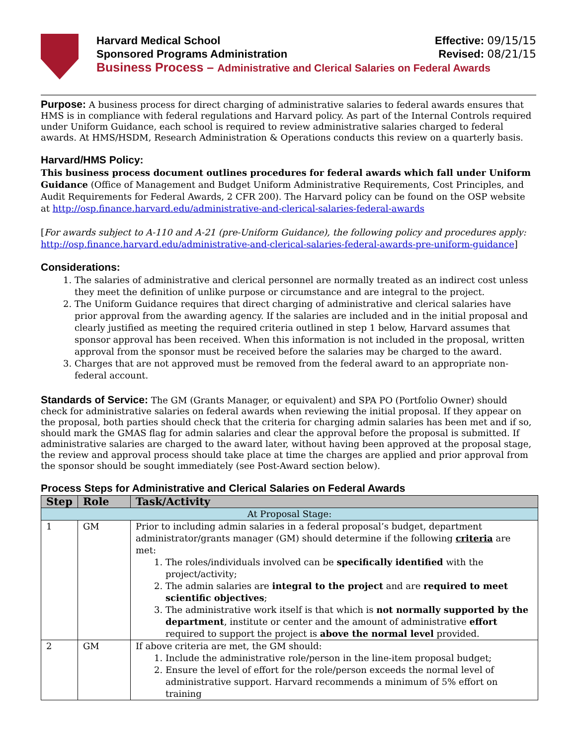Harvard Medical School Effective: 09/15/15
Sponsored Programs Administration Revised: 08/21/15
Business Process – Administrative and Clerical Salaries on Federal Awards
Purpose: A business process for direct charging of administrative salaries to federal awards ensures that HMS is in compliance with federal regulations and Harvard policy. As part of the Internal Controls required under Uniform Guidance, each school is required to review administrative salaries charged to federal awards. At HMS/HSDM, Research Administration & Operations conducts this review on a quarterly basis.
Harvard/HMS Policy:
This business process document outlines procedures for federal awards which fall under Uniform Guidance (Office of Management and Budget Uniform Administrative Requirements, Cost Principles, and Audit Requirements for Federal Awards, 2 CFR 200). The Harvard policy can be found on the OSP website at http://osp.finance.harvard.edu/administrative-and-clerical-salaries-federal-awards
[For awards subject to A-110 and A-21 (pre-Uniform Guidance), the following policy and procedures apply: http://osp.finance.harvard.edu/administrative-and-clerical-salaries-federal-awards-pre-uniform-guidance]
Considerations:
1. The salaries of administrative and clerical personnel are normally treated as an indirect cost unless they meet the definition of unlike purpose or circumstance and are integral to the project.
2. The Uniform Guidance requires that direct charging of administrative and clerical salaries have prior approval from the awarding agency. If the salaries are included and in the initial proposal and clearly justified as meeting the required criteria outlined in step 1 below, Harvard assumes that sponsor approval has been received. When this information is not included in the proposal, written approval from the sponsor must be received before the salaries may be charged to the award.
3. Charges that are not approved must be removed from the federal award to an appropriate non-federal account.
Standards of Service: The GM (Grants Manager, or equivalent) and SPA PO (Portfolio Owner) should check for administrative salaries on federal awards when reviewing the initial proposal. If they appear on the proposal, both parties should check that the criteria for charging admin salaries has been met and if so, should mark the GMAS flag for admin salaries and clear the approval before the proposal is submitted. If administrative salaries are charged to the award later, without having been approved at the proposal stage, the review and approval process should take place at time the charges are applied and prior approval from the sponsor should be sought immediately (see Post-Award section below).
Process Steps for Administrative and Clerical Salaries on Federal Awards
| Step | Role | Task/Activity |
| --- | --- | --- |
| At Proposal Stage: | | |
| 1 | GM | Prior to including admin salaries in a federal proposal’s budget, department administrator/grants manager (GM) should determine if the following criteria are met: 1. The roles/individuals involved can be specifically identified with the project/activity; 2. The admin salaries are integral to the project and are required to meet scientific objectives ; 3. The administrative work itself is that which is not normally supported by the department , institute or center and the amount of administrative effort required to support the project is above the normal level provided. |
| 2 | GM | If above criteria are met, the GM should: 1. Include the administrative role/person in the line-item proposal budget; 2. Ensure the level of effort for the role/person exceeds the normal level of administrative support. Harvard recommends a minimum of 5% effort on training |